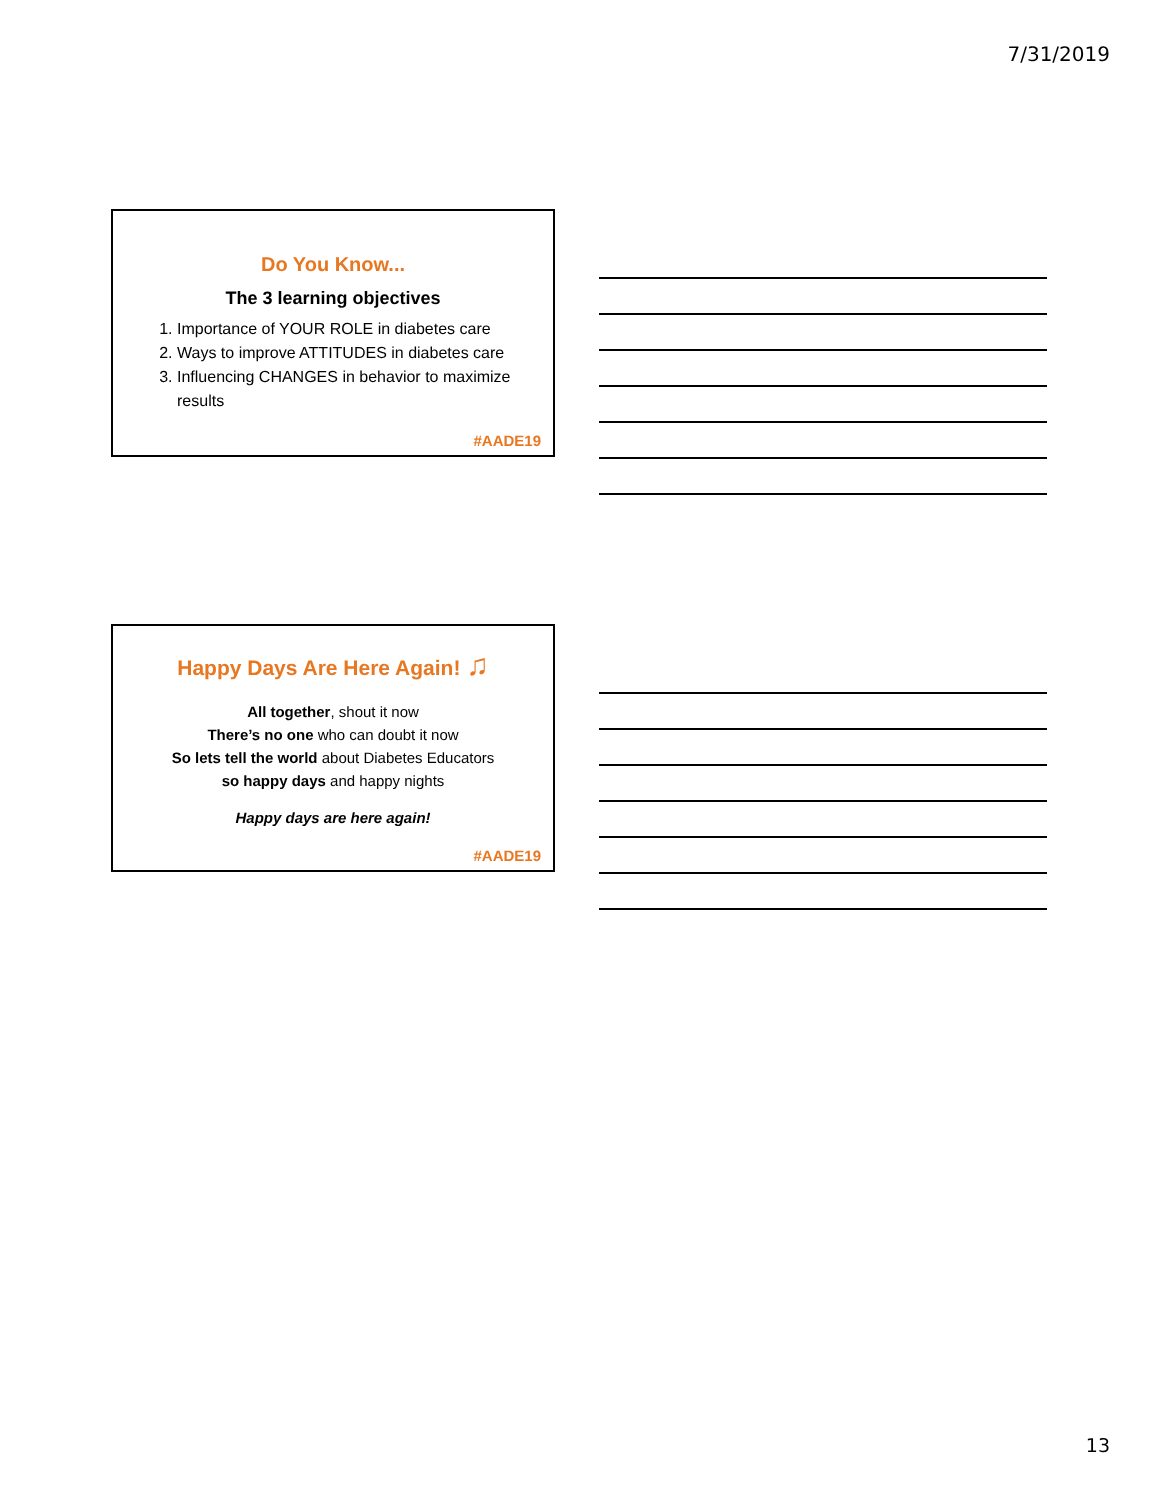7/31/2019
Do You Know...
The 3 learning objectives
1. Importance of YOUR ROLE in diabetes care
2. Ways to improve ATTITUDES in diabetes care
3. Influencing CHANGES in behavior to maximize results
#AADE19
Happy Days Are Here Again! ♫
All together, shout it now
There’s no one who can doubt it now
So lets tell the world about Diabetes Educators
so happy days and happy nights
Happy days are here again!
#AADE19
13